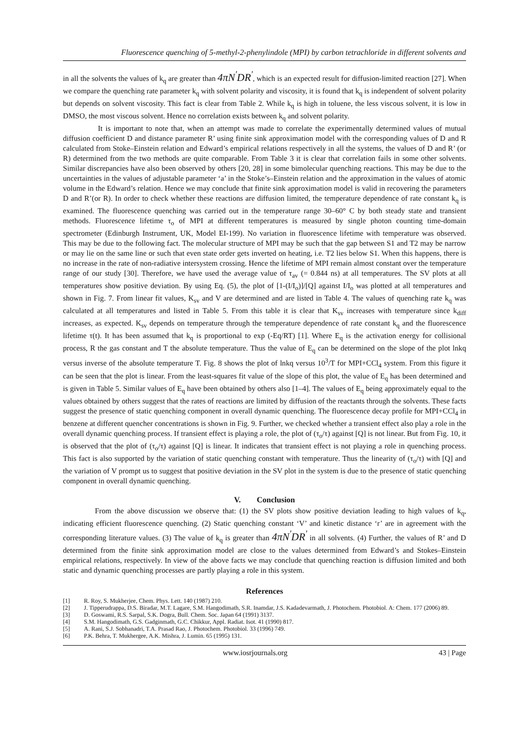Fluorescence quenching of 5-methyl-2-phenylindole (MPI) by carbon tetrachloride in different solvents and
in all the solvents the values of k<sub>q</sub> are greater than 4πN<sup>'</sup>DR<sup>'</sup>, which is an expected result for diffusion-limited reaction [27]. When we compare the quenching rate parameter k<sub>q</sub> with solvent polarity and viscosity, it is found that k<sub>q</sub> is independent of solvent polarity but depends on solvent viscosity. This fact is clear from Table 2. While k<sub>q</sub> is high in toluene, the less viscous solvent, it is low in DMSO, the most viscous solvent. Hence no correlation exists between k<sub>q</sub> and solvent polarity.
It is important to note that, when an attempt was made to correlate the experimentally determined values of mutual diffusion coefficient D and distance parameter R’ using finite sink approximation model with the corresponding values of D and R calculated from Stoke–Einstein relation and Edward’s empirical relations respectively in all the systems, the values of D and R’ (or R) determined from the two methods are quite comparable. From Table 3 it is clear that correlation fails in some other solvents. Similar discrepancies have also been observed by others [20, 28] in some bimolecular quenching reactions. This may be due to the uncertainties in the values of adjustable parameter ‘a’ in the Stoke’s–Einstein relation and the approximation in the values of atomic volume in the Edward’s relation. Hence we may conclude that finite sink approximation model is valid in recovering the parameters D and R’(or R). In order to check whether these reactions are diffusion limited, the temperature dependence of rate constant k<sub>q</sub> is examined. The fluorescence quenching was carried out in the temperature range 30–60° C by both steady state and transient methods. Fluorescence lifetime τ<sub>o</sub> of MPI at different temperatures is measured by single photon counting time-domain spectrometer (Edinburgh Instrument, UK, Model EI-199). No variation in fluorescence lifetime with temperature was observed. This may be due to the following fact. The molecular structure of MPI may be such that the gap between S1 and T2 may be narrow or may lie on the same line or such that even state order gets inverted on heating, i.e. T2 lies below S1. When this happens, there is no increase in the rate of non-radiative intersystem crossing. Hence the lifetime of MPI remain almost constant over the temperature range of our study [30]. Therefore, we have used the average value of τ<sub>av</sub> (= 0.844 ns) at all temperatures. The SV plots at all temperatures show positive deviation. By using Eq. (5), the plot of [1-(I/I<sub>o</sub>)]/[Q] against I/I<sub>o</sub> was plotted at all temperatures and shown in Fig. 7. From linear fit values, K<sub>sv</sub> and V are determined and are listed in Table 4. The values of quenching rate k<sub>q</sub> was calculated at all temperatures and listed in Table 5. From this table it is clear that K<sub>sv</sub> increases with temperature since k<sub>diff</sub> increases, as expected. K<sub>sv</sub> depends on temperature through the temperature dependence of rate constant k<sub>q</sub> and the fluorescence lifetime τ(t). It has been assumed that k<sub>q</sub> is proportional to exp (-Eq/RT) [1]. Where E<sub>q</sub> is the activation energy for collisional process, R the gas constant and T the absolute temperature. Thus the value of E<sub>q</sub> can be determined on the slope of the plot lnkq versus inverse of the absolute temperature T. Fig. 8 shows the plot of lnkq versus 10<sup>3</sup>/T for MPI+CCl<sub>4</sub> system. From this figure it can be seen that the plot is linear. From the least-squares fit value of the slope of this plot, the value of E<sub>q</sub> has been determined and is given in Table 5. Similar values of E<sub>q</sub> have been obtained by others also [1–4]. The values of E<sub>q</sub> being approximately equal to the values obtained by others suggest that the rates of reactions are limited by diffusion of the reactants through the solvents. These facts suggest the presence of static quenching component in overall dynamic quenching. The fluorescence decay profile for MPI+CCl<sub>4</sub> in benzene at different quencher concentrations is shown in Fig. 9. Further, we checked whether a transient effect also play a role in the overall dynamic quenching process. If transient effect is playing a role, the plot of (τ<sub>o</sub>/τ) against [Q] is not linear. But from Fig. 10, it is observed that the plot of (τ<sub>o</sub>/τ) against [Q] is linear. It indicates that transient effect is not playing a role in quenching process. This fact is also supported by the variation of static quenching constant with temperature. Thus the linearity of (τ<sub>o</sub>/τ) with [Q] and the variation of V prompt us to suggest that positive deviation in the SV plot in the system is due to the presence of static quenching component in overall dynamic quenching.
V. Conclusion
From the above discussion we observe that: (1) the SV plots show positive deviation leading to high values of k<sub>q</sub>, indicating efficient fluorescence quenching. (2) Static quenching constant ‘V’ and kinetic distance ‘r’ are in agreement with the corresponding literature values. (3) The value of k<sub>q</sub> is greater than 4πN<sup>'</sup>DR<sup>'</sup> in all solvents. (4) Further, the values of R’ and D determined from the finite sink approximation model are close to the values determined from Edward’s and Stokes–Einstein empirical relations, respectively. In view of the above facts we may conclude that quenching reaction is diffusion limited and both static and dynamic quenching processes are partly playing a role in this system.
References
[1] R. Roy, S. Mukherjee, Chem. Phys. Lett. 140 (1987) 210.
[2] J. Tipperudrappa, D.S. Biradar, M.T. Lagare, S.M. Hangodimath, S.R. Inamdar, J.S. Kadadevarmath, J. Photochem. Photobiol. A: Chem. 177 (2006) 89.
[3] D. Goswami, R.S. Sarpal, S.K. Dogra, Bull. Chem. Soc. Japan 64 (1991) 3137.
[4] S.M. Hangodimath, G.S. Gadginmath, G.C. Chikkur, Appl. Radiat. Isot. 41 (1990) 817.
[5] A. Rani, S.J. Sobhanadri, T.A. Prasad Rao, J. Photochem. Photobiol. 33 (1996) 749.
[6] P.K. Behra, T. Mukhergee, A.K. Mishra, J. Lumin. 65 (1995) 131.
www.iosrjournals.org 43 | Page